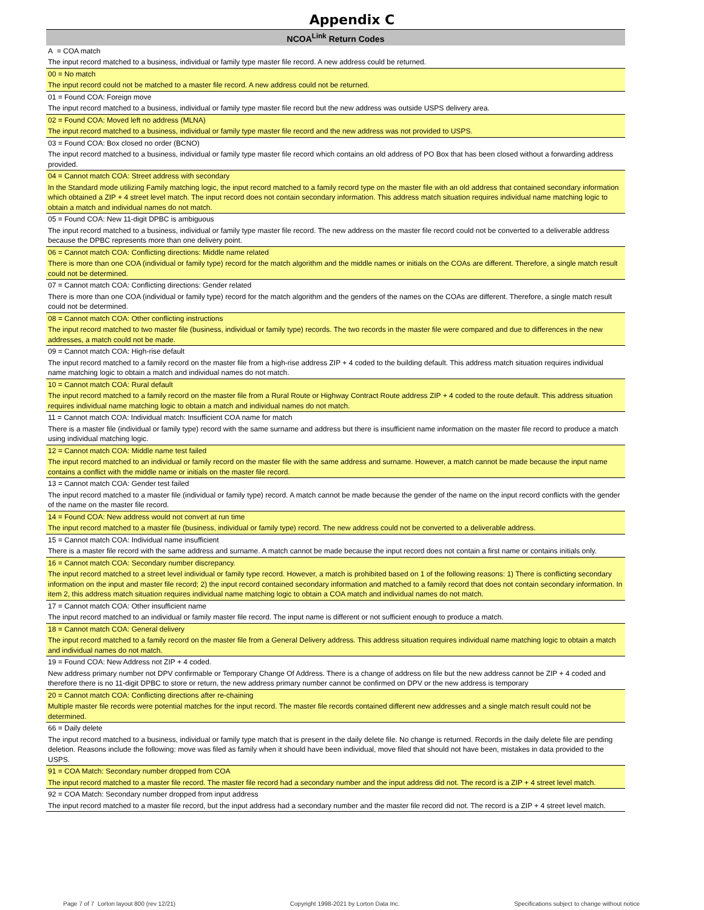Appendix C
| NCOA<sup>Link</sup> Return Codes |
| --- |
| A = COA match |
| The input record matched to a business, individual or family type master file record. A new address could be returned. |
| 00 = No match |
| The input record could not be matched to a master file record. A new address could not be returned. |
| 01 = Found COA: Foreign move |
| The input record matched to a business, individual or family type master file record but the new address was outside USPS delivery area. |
| 02 = Found COA: Moved left no address (MLNA) |
| The input record matched to a business, individual or family type master file record and the new address was not provided to USPS. |
| 03 = Found COA: Box closed no order (BCNO) |
| The input record matched to a business, individual or family type master file record which contains an old address of PO Box that has been closed without a forwarding address provided. |
| 04 = Cannot match COA: Street address with secondary |
| In the Standard mode utilizing Family matching logic, the input record matched to a family record type on the master file with an old address that contained secondary information which obtained a ZIP + 4 street level match. The input record does not contain secondary information. This address match situation requires individual name matching logic to obtain a match and individual names do not match. |
| 05 = Found COA: New 11-digit DPBC is ambiguous |
| The input record matched to a business, individual or family type master file record. The new address on the master file record could not be converted to a deliverable address because the DPBC represents more than one delivery point. |
| 06 = Cannot match COA: Conflicting directions: Middle name related |
| There is more than one COA (individual or family type) record for the match algorithm and the middle names or initials on the COAs are different. Therefore, a single match result could not be determined. |
| 07 = Cannot match COA: Conflicting directions: Gender related |
| There is more than one COA (individual or family type) record for the match algorithm and the genders of the names on the COAs are different. Therefore, a single match result could not be determined. |
| 08 = Cannot match COA: Other conflicting instructions |
| The input record matched to two master file (business, individual or family type) records. The two records in the master file were compared and due to differences in the new addresses, a match could not be made. |
| 09 = Cannot match COA: High-rise default |
| The input record matched to a family record on the master file from a high-rise address ZIP + 4 coded to the building default. This address match situation requires individual name matching logic to obtain a match and individual names do not match. |
| 10 = Cannot match COA: Rural default |
| The input record matched to a family record on the master file from a Rural Route or Highway Contract Route address ZIP + 4 coded to the route default. This address situation requires individual name matching logic to obtain a match and individual names do not match. |
| 11 = Cannot match COA: Individual match: Insufficient COA name for match |
| There is a master file (individual or family type) record with the same surname and address but there is insufficient name information on the master file record to produce a match using individual matching logic. |
| 12 = Cannot match COA: Middle name test failed |
| The input record matched to an individual or family record on the master file with the same address and surname. However, a match cannot be made because the input name contains a conflict with the middle name or initials on the master file record. |
| 13 = Cannot match COA: Gender test failed |
| The input record matched to a master file (individual or family type) record. A match cannot be made because the gender of the name on the input record conflicts with the gender of the name on the master file record. |
| 14 = Found COA: New address would not convert at run time |
| The input record matched to a master file (business, individual or family type) record. The new address could not be converted to a deliverable address. |
| 15 = Cannot match COA: Individual name insufficient |
| There is a master file record with the same address and surname. A match cannot be made because the input record does not contain a first name or contains initials only. |
| 16 = Cannot match COA: Secondary number discrepancy. |
| The input record matched to a street level individual or family type record. However, a match is prohibited based on 1 of the following reasons: 1) There is conflicting secondary information on the input and master file record; 2) the input record contained secondary information and matched to a family record that does not contain secondary information. In item 2, this address match situation requires individual name matching logic to obtain a COA match and individual names do not match. |
| 17 = Cannot match COA: Other insufficient name |
| The input record matched to an individual or family master file record. The input name is different or not sufficient enough to produce a match. |
| 18 = Cannot match COA: General delivery |
| The input record matched to a family record on the master file from a General Delivery address. This address situation requires individual name matching logic to obtain a match and individual names do not match. |
| 19 = Found COA: New Address not ZIP + 4 coded. |
| New address primary number not DPV confirmable or Temporary Change Of Address. There is a change of address on file but the new address cannot be ZIP + 4 coded and therefore there is no 11-digit DPBC to store or return, the new address primary number cannot be confirmed on DPV or the new address is temporary |
| 20 = Cannot match COA: Conflicting directions after re-chaining |
| Multiple master file records were potential matches for the input record. The master file records contained different new addresses and a single match result could not be determined. |
| 66 = Daily delete |
| The input record matched to a business, individual or family type match that is present in the daily delete file. No change is returned. Records in the daily delete file are pending deletion. Reasons include the following: move was filed as family when it should have been individual, move filed that should not have been, mistakes in data provided to the USPS. |
| 91 = COA Match: Secondary number dropped from COA |
| The input record matched to a master file record. The master file record had a secondary number and the input address did not. The record is a ZIP + 4 street level match. |
| 92 = COA Match: Secondary number dropped from input address |
| The input record matched to a master file record, but the input address had a secondary number and the master file record did not. The record is a ZIP + 4 street level match. |
Page 7 of 7 Lorton layout 800 (rev 12/21) Copyright 1998-2021 by Lorton Data Inc. Specifications subject to change without notice